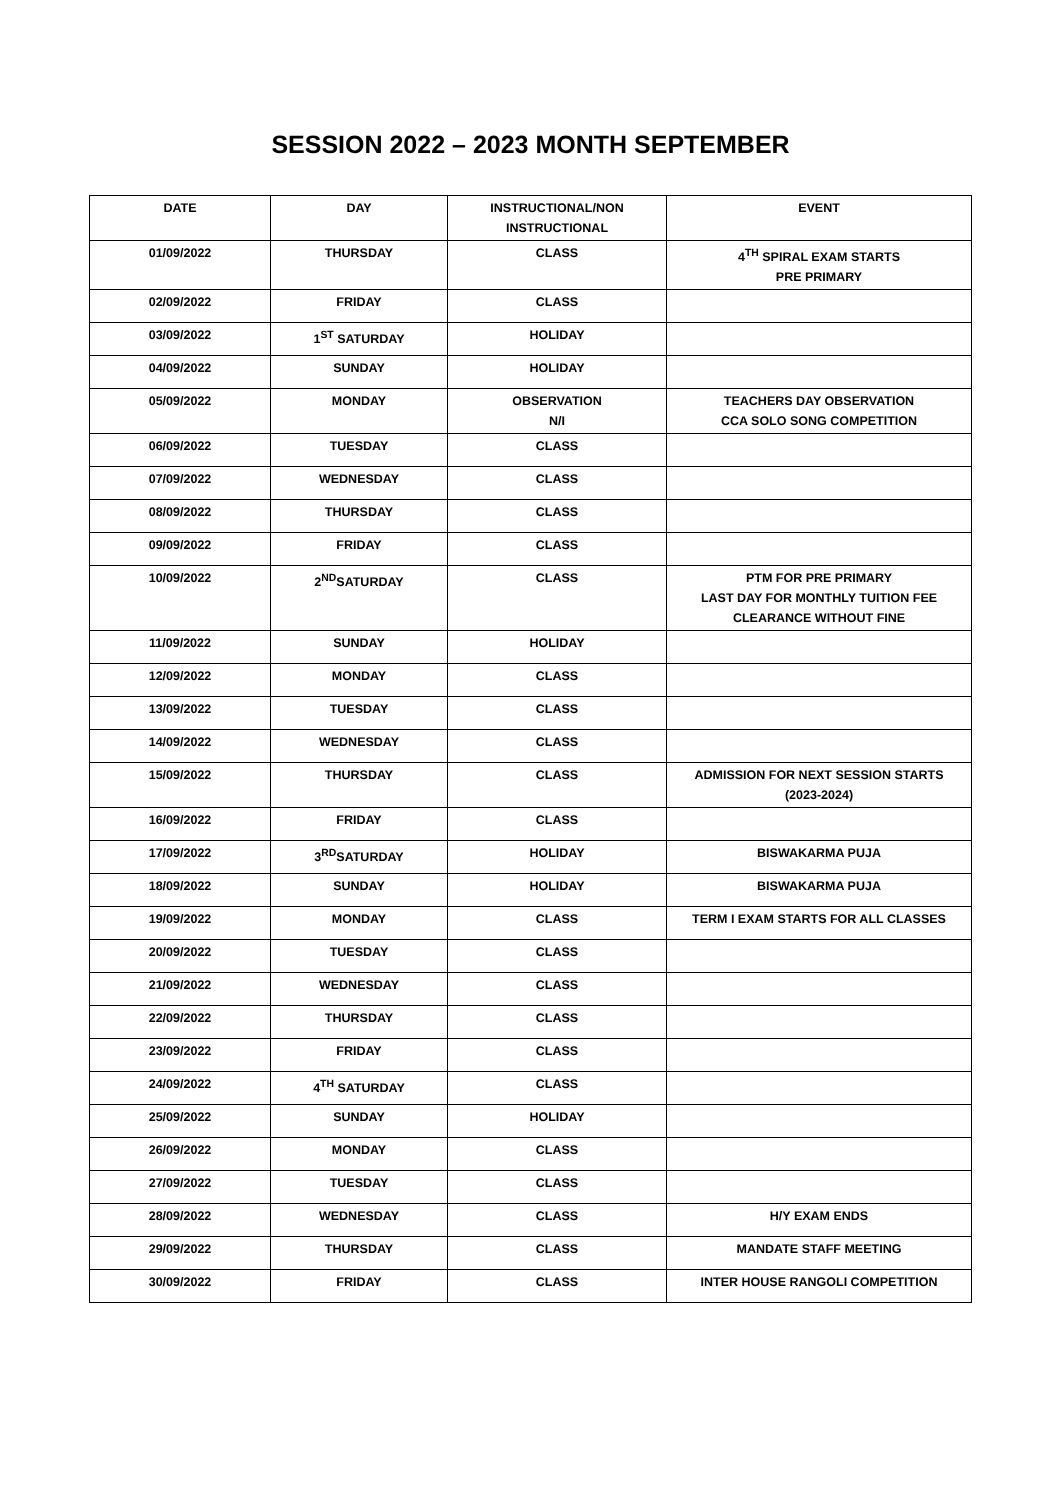SESSION 2022 – 2023 MONTH SEPTEMBER
| DATE | DAY | INSTRUCTIONAL/NON INSTRUCTIONAL | EVENT |
| --- | --- | --- | --- |
| 01/09/2022 | THURSDAY | CLASS | 4<sup>TH</sup> SPIRAL EXAM STARTS PRE PRIMARY |
| 02/09/2022 | FRIDAY | CLASS | |
| 03/09/2022 | 1<sup>ST</sup> SATURDAY | HOLIDAY | |
| 04/09/2022 | SUNDAY | HOLIDAY | |
| 05/09/2022 | MONDAY | OBSERVATION N/I | TEACHERS DAY OBSERVATION CCA SOLO SONG COMPETITION |
| 06/09/2022 | TUESDAY | CLASS | |
| 07/09/2022 | WEDNESDAY | CLASS | |
| 08/09/2022 | THURSDAY | CLASS | |
| 09/09/2022 | FRIDAY | CLASS | |
| 10/09/2022 | 2<sup>ND</sup>SATURDAY | CLASS | PTM FOR PRE PRIMARY LAST DAY FOR MONTHLY TUITION FEE CLEARANCE WITHOUT FINE |
| 11/09/2022 | SUNDAY | HOLIDAY | |
| 12/09/2022 | MONDAY | CLASS | |
| 13/09/2022 | TUESDAY | CLASS | |
| 14/09/2022 | WEDNESDAY | CLASS | |
| 15/09/2022 | THURSDAY | CLASS | ADMISSION FOR NEXT SESSION STARTS (2023-2024) |
| 16/09/2022 | FRIDAY | CLASS | |
| 17/09/2022 | 3<sup>RD</sup>SATURDAY | HOLIDAY | BISWAKARMA PUJA |
| 18/09/2022 | SUNDAY | HOLIDAY | BISWAKARMA PUJA |
| 19/09/2022 | MONDAY | CLASS | TERM I EXAM STARTS FOR ALL CLASSES |
| 20/09/2022 | TUESDAY | CLASS | |
| 21/09/2022 | WEDNESDAY | CLASS | |
| 22/09/2022 | THURSDAY | CLASS | |
| 23/09/2022 | FRIDAY | CLASS | |
| 24/09/2022 | 4<sup>TH</sup> SATURDAY | CLASS | |
| 25/09/2022 | SUNDAY | HOLIDAY | |
| 26/09/2022 | MONDAY | CLASS | |
| 27/09/2022 | TUESDAY | CLASS | |
| 28/09/2022 | WEDNESDAY | CLASS | H/Y EXAM ENDS |
| 29/09/2022 | THURSDAY | CLASS | MANDATE STAFF MEETING |
| 30/09/2022 | FRIDAY | CLASS | INTER HOUSE RANGOLI COMPETITION |